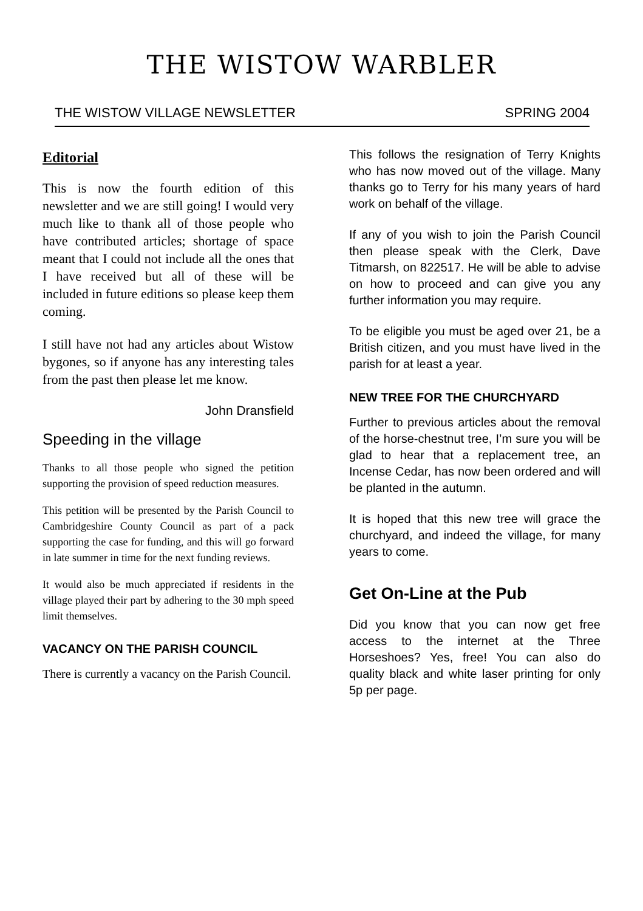THE WISTOW WARBLER
THE WISTOW VILLAGE NEWSLETTER SPRING 2004
Editorial
This is now the fourth edition of this newsletter and we are still going! I would very much like to thank all of those people who have contributed articles; shortage of space meant that I could not include all the ones that I have received but all of these will be included in future editions so please keep them coming.
I still have not had any articles about Wistow bygones, so if anyone has any interesting tales from the past then please let me know.
John Dransfield
Speeding in the village
Thanks to all those people who signed the petition supporting the provision of speed reduction measures.
This petition will be presented by the Parish Council to Cambridgeshire County Council as part of a pack supporting the case for funding, and this will go forward in late summer in time for the next funding reviews.
It would also be much appreciated if residents in the village played their part by adhering to the 30 mph speed limit themselves.
VACANCY ON THE PARISH COUNCIL
There is currently a vacancy on the Parish Council.
This follows the resignation of Terry Knights who has now moved out of the village. Many thanks go to Terry for his many years of hard work on behalf of the village.
If any of you wish to join the Parish Council then please speak with the Clerk, Dave Titmarsh, on 822517. He will be able to advise on how to proceed and can give you any further information you may require.
To be eligible you must be aged over 21, be a British citizen, and you must have lived in the parish for at least a year.
NEW TREE FOR THE CHURCHYARD
Further to previous articles about the removal of the horse-chestnut tree, I’m sure you will be glad to hear that a replacement tree, an Incense Cedar, has now been ordered and will be planted in the autumn.
It is hoped that this new tree will grace the churchyard, and indeed the village, for many years to come.
Get On-Line at the Pub
Did you know that you can now get free access to the internet at the Three Horseshoes? Yes, free! You can also do quality black and white laser printing for only 5p per page.